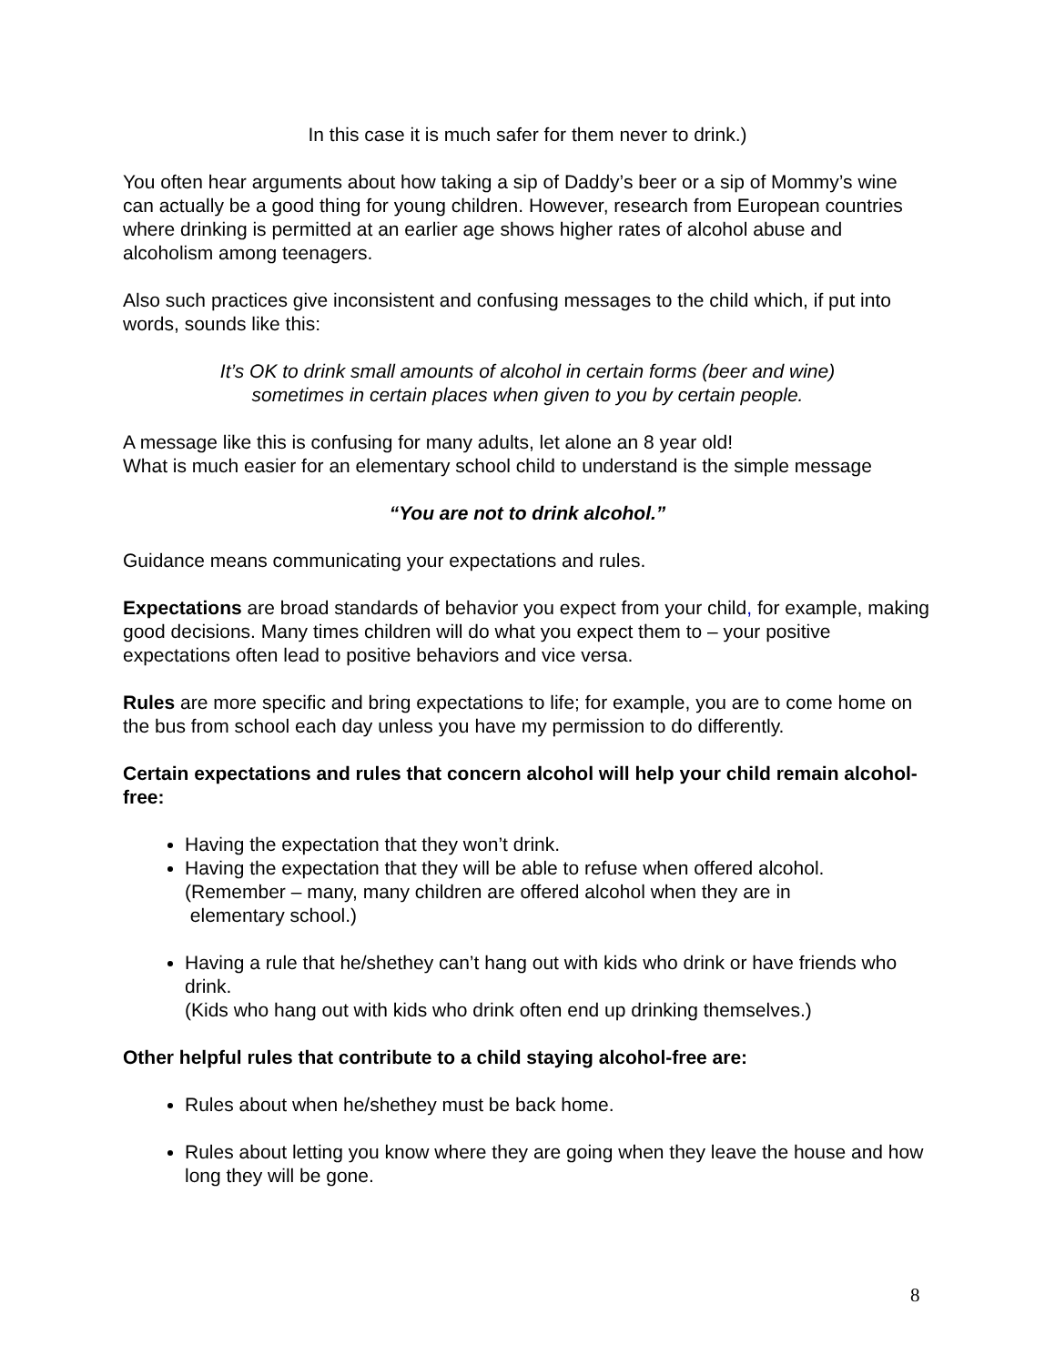In this case it is much safer for them never to drink.)
You often hear arguments about how taking a sip of Daddy’s beer or a sip of Mommy’s wine can actually be a good thing for young children. However, research from European countries where drinking is permitted at an earlier age shows higher rates of alcohol abuse and alcoholism among teenagers.
Also such practices give inconsistent and confusing messages to the child which, if put into words, sounds like this:
It’s OK to drink small amounts of alcohol in certain forms (beer and wine)
sometimes in certain places when given to you by certain people.
A message like this is confusing for many adults, let alone an 8 year old!
What is much easier for an elementary school child to understand is the simple message
“You are not to drink alcohol.”
Guidance means communicating your expectations and rules.
Expectations are broad standards of behavior you expect from your child, for example, making good decisions. Many times children will do what you expect them to – your positive expectations often lead to positive behaviors and vice versa.
Rules are more specific and bring expectations to life; for example, you are to come home on the bus from school each day unless you have my permission to do differently.
Certain expectations and rules that concern alcohol will help your child remain alcohol-free:
Having the expectation that they won’t drink.
Having the expectation that they will be able to refuse when offered alcohol.
(Remember – many, many children are offered alcohol when they are in
elementary school.)
Having a rule that he/shethey can’t hang out with kids who drink or have friends who drink.
(Kids who hang out with kids who drink often end up drinking themselves.)
Other helpful rules that contribute to a child staying alcohol-free are:
Rules about when he/shethey must be back home.
Rules about letting you know where they are going when they leave the house and how long they will be gone.
8